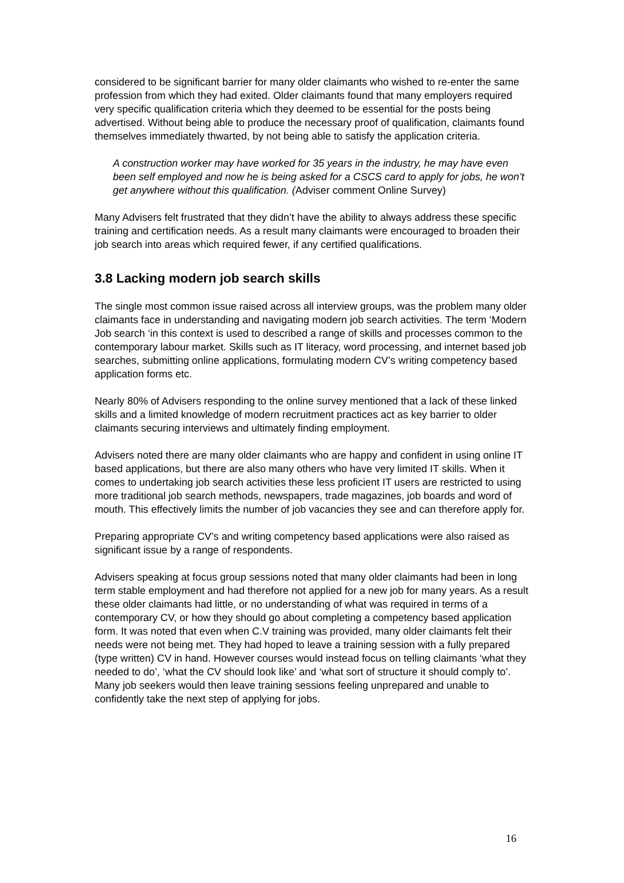considered to be significant barrier for many older claimants who wished to re-enter the same profession from which they had exited. Older claimants found that many employers required very specific qualification criteria which they deemed to be essential for the posts being advertised. Without being able to produce the necessary proof of qualification, claimants found themselves immediately thwarted, by not being able to satisfy the application criteria.
A construction worker may have worked for 35 years in the industry, he may have even been self employed and now he is being asked for a CSCS card to apply for jobs, he won’t get anywhere without this qualification. (Adviser comment Online Survey)
Many Advisers felt frustrated that they didn’t have the ability to always address these specific training and certification needs. As a result many claimants were encouraged to broaden their job search into areas which required fewer, if any certified qualifications.
3.8 Lacking modern job search skills
The single most common issue raised across all interview groups, was the problem many older claimants face in understanding and navigating modern job search activities. The term ‘Modern Job search ‘in this context is used to described a range of skills and processes common to the contemporary labour market. Skills such as IT literacy, word processing, and internet based job searches, submitting online applications, formulating modern CV’s writing competency based application forms etc.
Nearly 80% of Advisers responding to the online survey mentioned that a lack of these linked skills and a limited knowledge of modern recruitment practices act as key barrier to older claimants securing interviews and ultimately finding employment.
Advisers noted there are many older claimants who are happy and confident in using online IT based applications, but there are also many others who have very limited IT skills. When it comes to undertaking job search activities these less proficient IT users are restricted to using more traditional job search methods, newspapers, trade magazines, job boards and word of mouth. This effectively limits the number of job vacancies they see and can therefore apply for.
Preparing appropriate CV’s and writing competency based applications were also raised as significant issue by a range of respondents.
Advisers speaking at focus group sessions noted that many older claimants had been in long term stable employment and had therefore not applied for a new job for many years. As a result these older claimants had little, or no understanding of what was required in terms of a contemporary CV, or how they should go about completing a competency based application form. It was noted that even when C.V training was provided, many older claimants felt their needs were not being met. They had hoped to leave a training session with a fully prepared (type written) CV in hand. However courses would instead focus on telling claimants ‘what they needed to do’, ‘what the CV should look like’ and ‘what sort of structure it should comply to’. Many job seekers would then leave training sessions feeling unprepared and unable to confidently take the next step of applying for jobs.
16